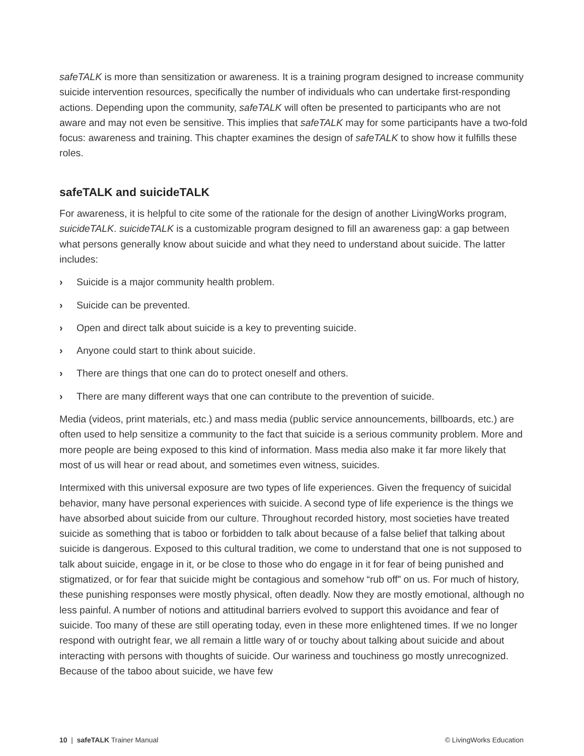safeTALK is more than sensitization or awareness. It is a training program designed to increase community suicide intervention resources, specifically the number of individuals who can undertake first-responding actions. Depending upon the community, safeTALK will often be presented to participants who are not aware and may not even be sensitive. This implies that safeTALK may for some participants have a two-fold focus: awareness and training. This chapter examines the design of safeTALK to show how it fulfills these roles.
safeTALK and suicideTALK
For awareness, it is helpful to cite some of the rationale for the design of another LivingWorks program, suicideTALK. suicideTALK is a customizable program designed to fill an awareness gap: a gap between what persons generally know about suicide and what they need to understand about suicide. The latter includes:
› Suicide is a major community health problem.
› Suicide can be prevented.
› Open and direct talk about suicide is a key to preventing suicide.
› Anyone could start to think about suicide.
› There are things that one can do to protect oneself and others.
› There are many different ways that one can contribute to the prevention of suicide.
Media (videos, print materials, etc.) and mass media (public service announcements, billboards, etc.) are often used to help sensitize a community to the fact that suicide is a serious community problem. More and more people are being exposed to this kind of information. Mass media also make it far more likely that most of us will hear or read about, and sometimes even witness, suicides.
Intermixed with this universal exposure are two types of life experiences. Given the frequency of suicidal behavior, many have personal experiences with suicide. A second type of life experience is the things we have absorbed about suicide from our culture. Throughout recorded history, most societies have treated suicide as something that is taboo or forbidden to talk about because of a false belief that talking about suicide is dangerous. Exposed to this cultural tradition, we come to understand that one is not supposed to talk about suicide, engage in it, or be close to those who do engage in it for fear of being punished and stigmatized, or for fear that suicide might be contagious and somehow “rub off” on us. For much of history, these punishing responses were mostly physical, often deadly. Now they are mostly emotional, although no less painful. A number of notions and attitudinal barriers evolved to support this avoidance and fear of suicide. Too many of these are still operating today, even in these more enlightened times. If we no longer respond with outright fear, we all remain a little wary of or touchy about talking about suicide and about interacting with persons with thoughts of suicide. Our wariness and touchiness go mostly unrecognized. Because of the taboo about suicide, we have few
10 | safeTALK Trainer Manual © LivingWorks Education